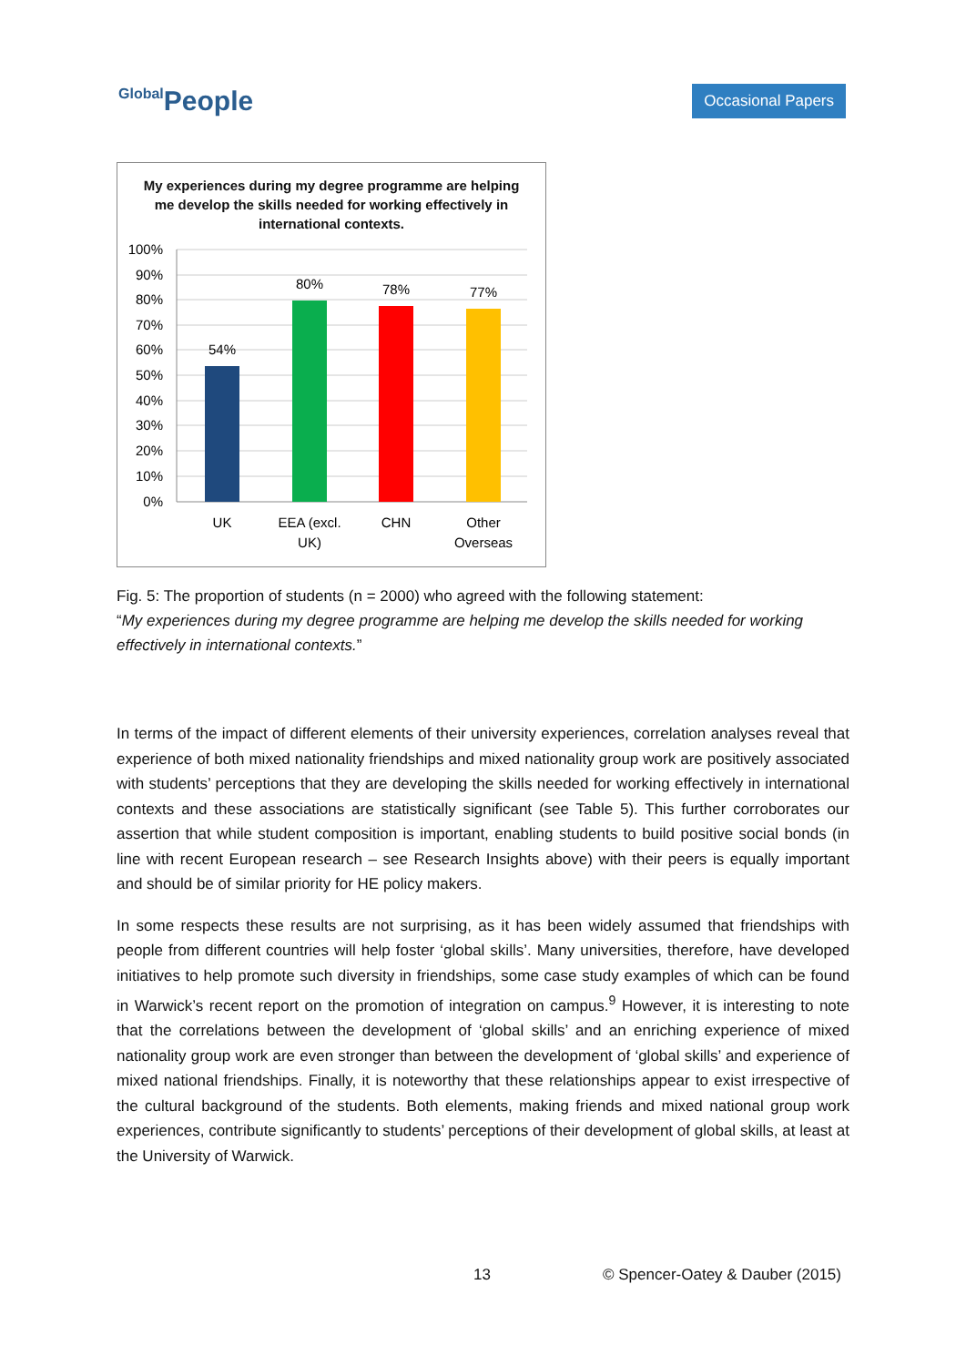Global People
Occasional Papers
My experiences during my degree programme are helping me develop the skills needed for working effectively in international contexts.
100%
90%
80%
70%
60%
50%
40%
30%
20%
10%
0%
54%
80%
78%
77%
UK
EEA (excl.
UK)
CHN
Other
Overseas
Fig. 5: The proportion of students (n = 2000) who agreed with the following statement:
“My experiences during my degree programme are helping me develop the skills needed for working effectively in international contexts.”
In terms of the impact of different elements of their university experiences, correlation analyses reveal that experience of both mixed nationality friendships and mixed nationality group work are positively associated with students’ perceptions that they are developing the skills needed for working effectively in international contexts and these associations are statistically significant (see Table 5). This further corroborates our assertion that while student composition is important, enabling students to build positive social bonds (in line with recent European research – see Research Insights above) with their peers is equally important and should be of similar priority for HE policy makers.
In some respects these results are not surprising, as it has been widely assumed that friendships with people from different countries will help foster ‘global skills’. Many universities, therefore, have developed initiatives to help promote such diversity in friendships, some case study examples of which can be found in Warwick’s recent report on the promotion of integration on campus.<sup>9</sup> However, it is interesting to note that the correlations between the development of ‘global skills’ and an enriching experience of mixed nationality group work are even stronger than between the development of ‘global skills’ and experience of mixed national friendships. Finally, it is noteworthy that these relationships appear to exist irrespective of the cultural background of the students. Both elements, making friends and mixed national group work experiences, contribute significantly to students’ perceptions of their development of global skills, at least at the University of Warwick.
13
© Spencer-Oatey & Dauber (2015)